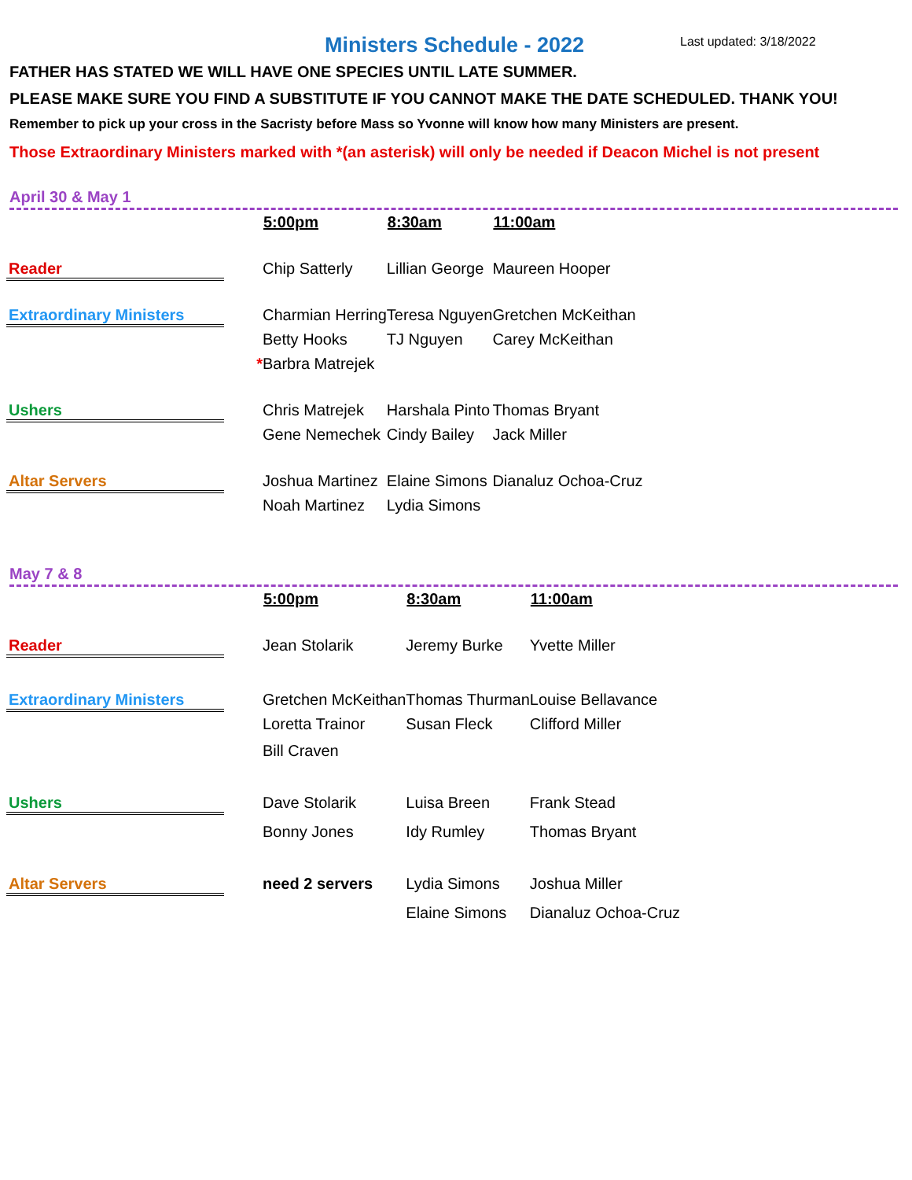Ministers Schedule - 2022 Last updated: 3/18/2022
FATHER HAS STATED WE WILL HAVE ONE SPECIES UNTIL LATE SUMMER.
PLEASE MAKE SURE YOU FIND A SUBSTITUTE IF YOU CANNOT MAKE THE DATE SCHEDULED. THANK YOU!
Remember to pick up your cross in the Sacristy before Mass so Yvonne will know how many Ministers are present.
Those Extraordinary Ministers marked with *(an asterisk) will only be needed if Deacon Michel is not present
April 30 & May 1
| | 5:00pm | 8:30am | 11:00am |
| Reader | Chip Satterly | Lillian George | Maureen Hooper |
| Extraordinary Ministers | Charmian Herring | Teresa Nguyen | Gretchen McKeithan |
| | Betty Hooks | TJ Nguyen | Carey McKeithan |
| * | Barbra Matrejek | | |
| Ushers | Chris Matrejek | Harshala Pinto | Thomas Bryant |
| | Gene Nemechek | Cindy Bailey | Jack Miller |
| Altar Servers | Joshua Martinez | Elaine Simons | Dianaluz Ochoa-Cruz |
| | Noah Martinez | Lydia Simons | |
May 7 & 8
| | 5:00pm | 8:30am | 11:00am |
| Reader | Jean Stolarik | Jeremy Burke | Yvette Miller |
| Extraordinary Ministers | Gretchen McKeithan | Thomas Thurman | Louise Bellavance |
| | Loretta Trainor | Susan Fleck | Clifford Miller |
| | Bill Craven | | |
| Ushers | Dave Stolarik | Luisa Breen | Frank Stead |
| | Bonny Jones | Idy Rumley | Thomas Bryant |
| Altar Servers | need 2 servers | Lydia Simons | Joshua Miller |
| | | Elaine Simons | Dianaluz Ochoa-Cruz |